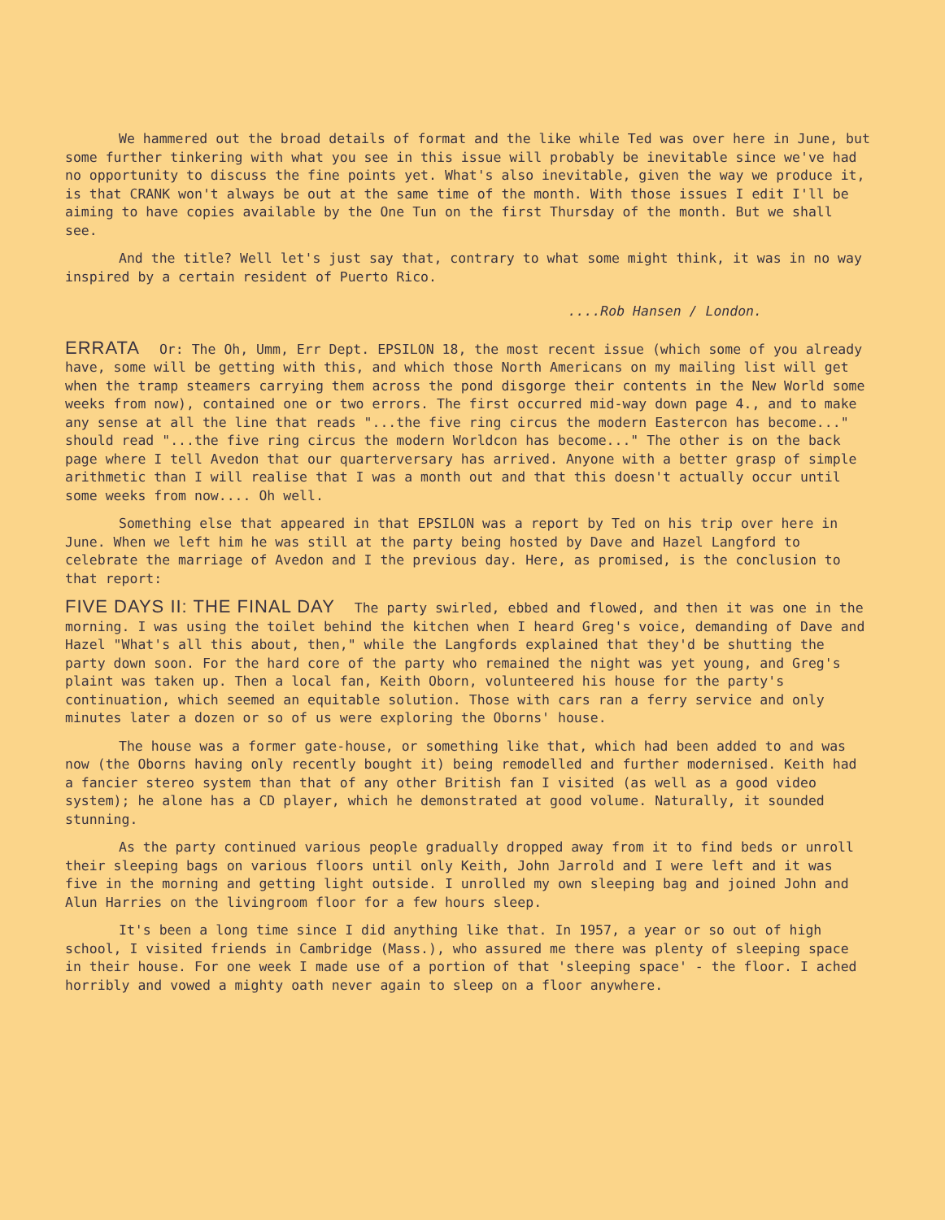We hammered out the broad details of format and the like while Ted was over here in June, but some further tinkering with what you see in this issue will probably be inevitable since we've had no opportunity to discuss the fine points yet. What's also inevitable, given the way we produce it, is that CRANK won't always be out at the same time of the month. With those issues I edit I'll be aiming to have copies available by the One Tun on the first Thursday of the month. But we shall see.
And the title? Well let's just say that, contrary to what some might think, it was in no way inspired by a certain resident of Puerto Rico.
....Rob Hansen / London.
ERRATA Or: The Oh, Umm, Err Dept. EPSILON 18, the most recent issue (which some of you already have, some will be getting with this, and which those North Americans on my mailing list will get when the tramp steamers carrying them across the pond disgorge their contents in the New World some weeks from now), contained one or two errors. The first occurred mid-way down page 4., and to make any sense at all the line that reads "...the five ring circus the modern Eastercon has become..." should read "...the five ring circus the modern Worldcon has become..." The other is on the back page where I tell Avedon that our quarterversary has arrived. Anyone with a better grasp of simple arithmetic than I will realise that I was a month out and that this doesn't actually occur until some weeks from now.... Oh well.
Something else that appeared in that EPSILON was a report by Ted on his trip over here in June. When we left him he was still at the party being hosted by Dave and Hazel Langford to celebrate the marriage of Avedon and I the previous day. Here, as promised, is the conclusion to that report:
FIVE DAYS II: THE FINAL DAY The party swirled, ebbed and flowed, and then it was one in the morning. I was using the toilet behind the kitchen when I heard Greg's voice, demanding of Dave and Hazel "What's all this about, then," while the Langfords explained that they'd be shutting the party down soon. For the hard core of the party who remained the night was yet young, and Greg's plaint was taken up. Then a local fan, Keith Oborn, volunteered his house for the party's continuation, which seemed an equitable solution. Those with cars ran a ferry service and only minutes later a dozen or so of us were exploring the Oborns' house.
The house was a former gate-house, or something like that, which had been added to and was now (the Oborns having only recently bought it) being remodelled and further modernised. Keith had a fancier stereo system than that of any other British fan I visited (as well as a good video system); he alone has a CD player, which he demonstrated at good volume. Naturally, it sounded stunning.
As the party continued various people gradually dropped away from it to find beds or unroll their sleeping bags on various floors until only Keith, John Jarrold and I were left and it was five in the morning and getting light outside. I unrolled my own sleeping bag and joined John and Alun Harries on the livingroom floor for a few hours sleep.
It's been a long time since I did anything like that. In 1957, a year or so out of high school, I visited friends in Cambridge (Mass.), who assured me there was plenty of sleeping space in their house. For one week I made use of a portion of that 'sleeping space' - the floor. I ached horribly and vowed a mighty oath never again to sleep on a floor anywhere.